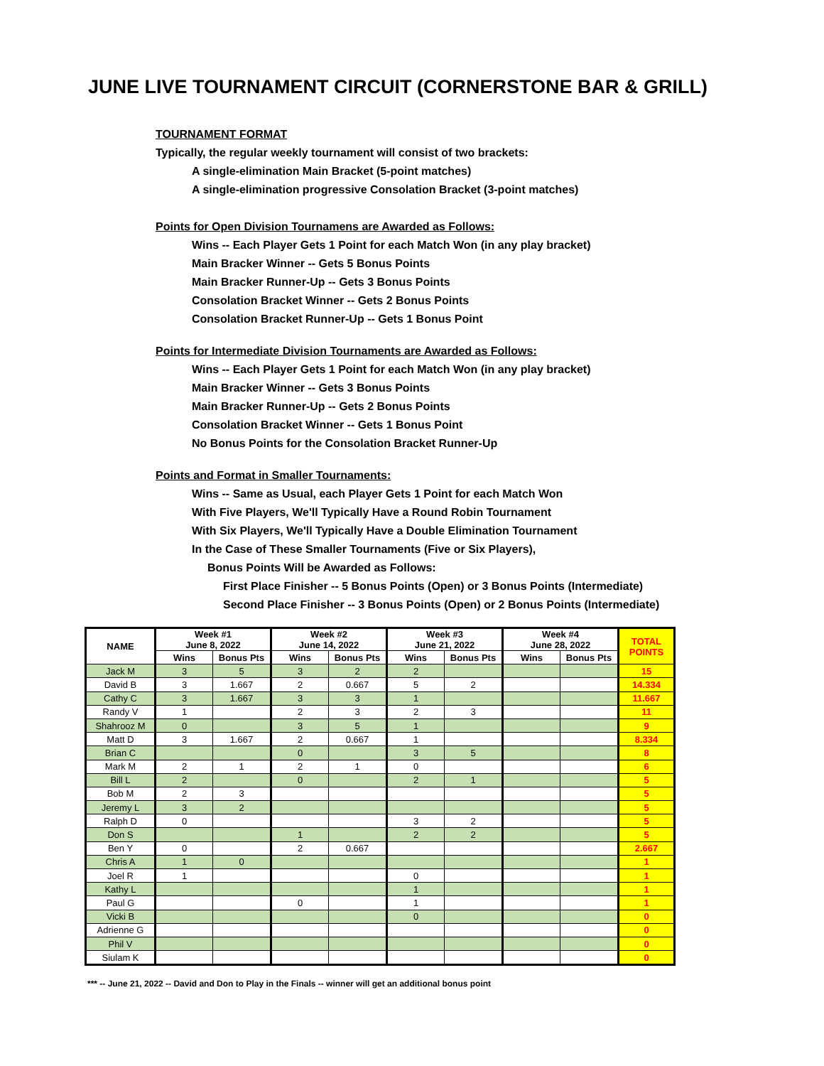JUNE LIVE TOURNAMENT CIRCUIT (CORNERSTONE BAR & GRILL)
TOURNAMENT FORMAT
Typically, the regular weekly tournament will consist of two brackets:
A single-elimination Main Bracket (5-point matches)
A single-elimination progressive Consolation Bracket (3-point matches)
Points for Open Division Tournamens are Awarded as Follows:
Wins -- Each Player Gets 1 Point for each Match Won (in any play bracket)
Main Bracker Winner -- Gets 5 Bonus Points
Main Bracker Runner-Up -- Gets 3 Bonus Points
Consolation Bracket Winner -- Gets 2 Bonus Points
Consolation Bracket Runner-Up -- Gets 1 Bonus Point
Points for Intermediate Division Tournaments are Awarded as Follows:
Wins -- Each Player Gets 1 Point for each Match Won (in any play bracket)
Main Bracker Winner -- Gets 3 Bonus Points
Main Bracker Runner-Up -- Gets 2 Bonus Points
Consolation Bracket Winner -- Gets 1 Bonus Point
No Bonus Points for the Consolation Bracket Runner-Up
Points and Format in Smaller Tournaments:
Wins -- Same as Usual, each Player Gets 1 Point for each Match Won
With Five Players, We'll Typically Have a Round Robin Tournament
With Six Players, We'll Typically Have a Double Elimination Tournament
In the Case of These Smaller Tournaments (Five or Six Players),
Bonus Points Will be Awarded as Follows:
First Place Finisher -- 5 Bonus Points (Open) or 3 Bonus Points (Intermediate)
Second Place Finisher -- 3 Bonus Points (Open) or 2 Bonus Points (Intermediate)
| NAME | Week #1 June 8, 2022 | | Week #2 June 14, 2022 | | Week #3 June 21, 2022 | | Week #4 June 28, 2022 | | TOTAL POINTS |
| --- | --- | --- | --- | --- | --- | --- | --- | --- | --- |
| | Wins | Bonus Pts | Wins | Bonus Pts | Wins | Bonus Pts | Wins | Bonus Pts | |
| Jack M | 3 | 5 | 3 | 2 | 2 | | | | 15 |
| David B | 3 | 1.667 | 2 | 0.667 | 5 | 2 | | | 14.334 |
| Cathy C | 3 | 1.667 | 3 | 3 | 1 | | | | 11.667 |
| Randy V | 1 | | 2 | 3 | 2 | 3 | | | 11 |
| Shahrooz M | 0 | | 3 | 5 | 1 | | | | 9 |
| Matt D | 3 | 1.667 | 2 | 0.667 | 1 | | | | 8.334 |
| Brian C | | | 0 | | 3 | 5 | | | 8 |
| Mark M | 2 | 1 | 2 | 1 | 0 | | | | 6 |
| Bill L | 2 | | 0 | | 2 | 1 | | | 5 |
| Bob M | 2 | 3 | | | | | | | 5 |
| Jeremy L | 3 | 2 | | | | | | | 5 |
| Ralph D | 0 | | | | 3 | 2 | | | 5 |
| Don S | | | 1 | | 2 | 2 | | | 5 |
| Ben Y | 0 | | 2 | 0.667 | | | | | 2.667 |
| Chris A | 1 | 0 | | | | | | | 1 |
| Joel R | 1 | | | | 0 | | | | 1 |
| Kathy L | | | | | 1 | | | | 1 |
| Paul G | | | 0 | | 1 | | | | 1 |
| Vicki B | | | | | 0 | | | | 0 |
| Adrienne G | | | | | | | | | 0 |
| Phil V | | | | | | | | | 0 |
| Siulam K | | | | | | | | | 0 |
*** -- June 21, 2022 -- David and Don to Play in the Finals -- winner will get an additional bonus point